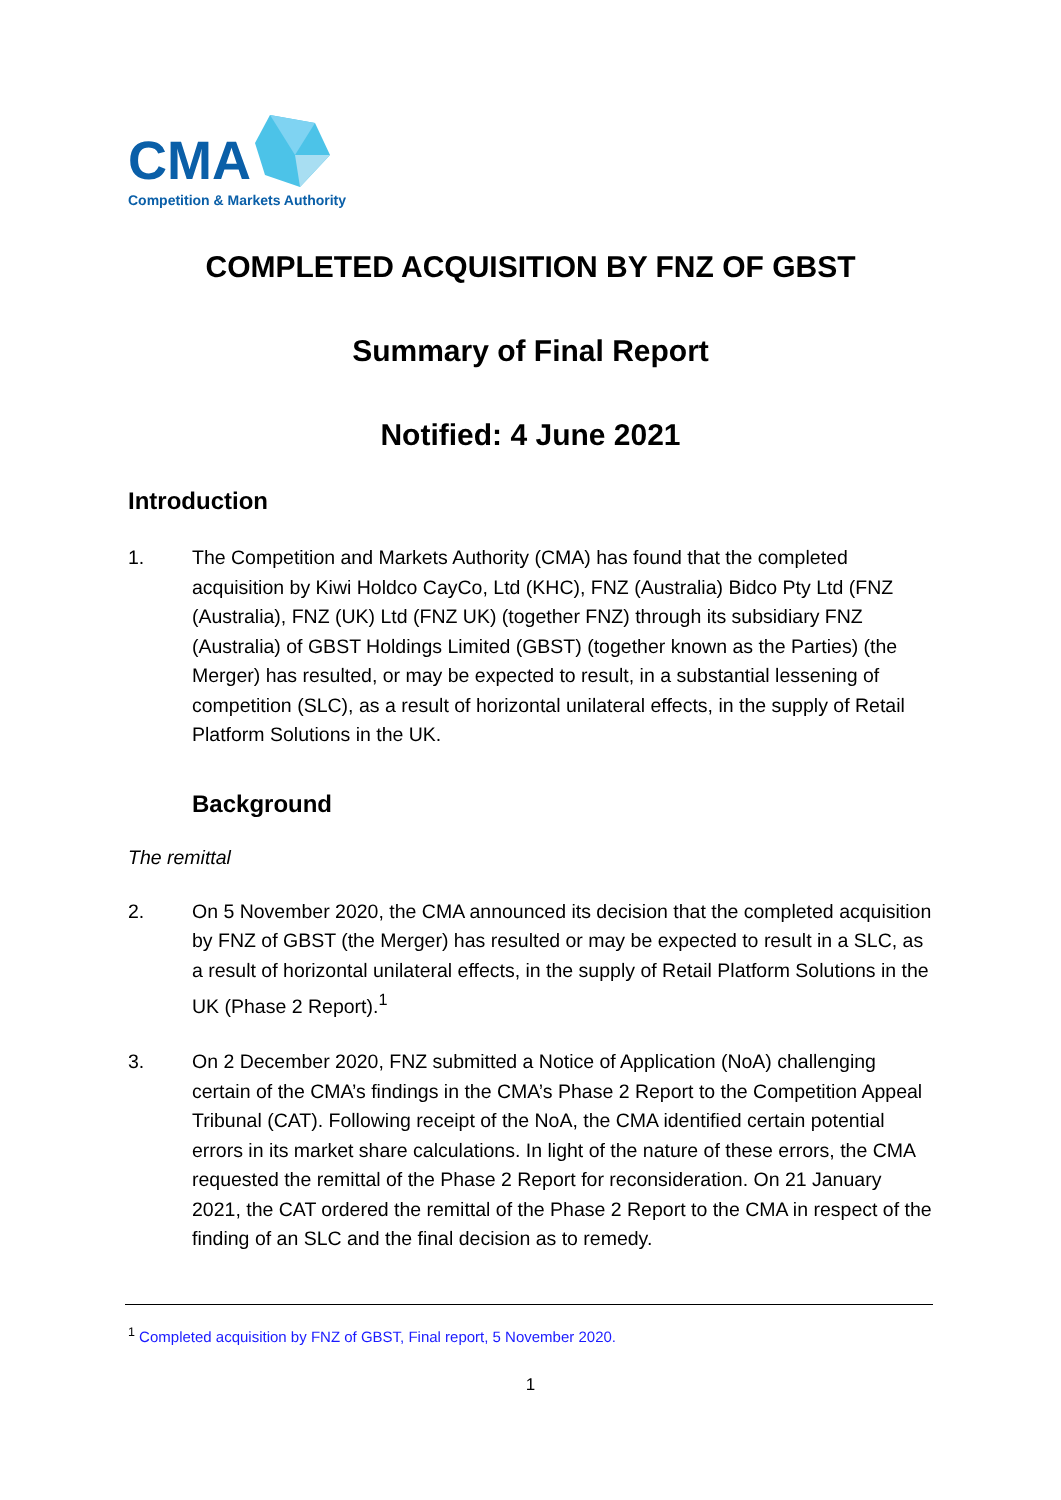CMA
Competition & Markets Authority
COMPLETED ACQUISITION BY FNZ OF GBST
Summary of Final Report
Notified: 4 June 2021
Introduction
1. The Competition and Markets Authority (CMA) has found that the completed acquisition by Kiwi Holdco CayCo, Ltd (KHC), FNZ (Australia) Bidco Pty Ltd (FNZ (Australia), FNZ (UK) Ltd (FNZ UK) (together FNZ) through its subsidiary FNZ (Australia) of GBST Holdings Limited (GBST) (together known as the Parties) (the Merger) has resulted, or may be expected to result, in a substantial lessening of competition (SLC), as a result of horizontal unilateral effects, in the supply of Retail Platform Solutions in the UK.
Background
The remittal
2. On 5 November 2020, the CMA announced its decision that the completed acquisition by FNZ of GBST (the Merger) has resulted or may be expected to result in a SLC, as a result of horizontal unilateral effects, in the supply of Retail Platform Solutions in the UK (Phase 2 Report).<sup>1</sup>
3. On 2 December 2020, FNZ submitted a Notice of Application (NoA) challenging certain of the CMA’s findings in the CMA’s Phase 2 Report to the Competition Appeal Tribunal (CAT). Following receipt of the NoA, the CMA identified certain potential errors in its market share calculations. In light of the nature of these errors, the CMA requested the remittal of the Phase 2 Report for reconsideration. On 21 January 2021, the CAT ordered the remittal of the Phase 2 Report to the CMA in respect of the finding of an SLC and the final decision as to remedy.
<sup>1</sup> Completed acquisition by FNZ of GBST, Final report, 5 November 2020.
1